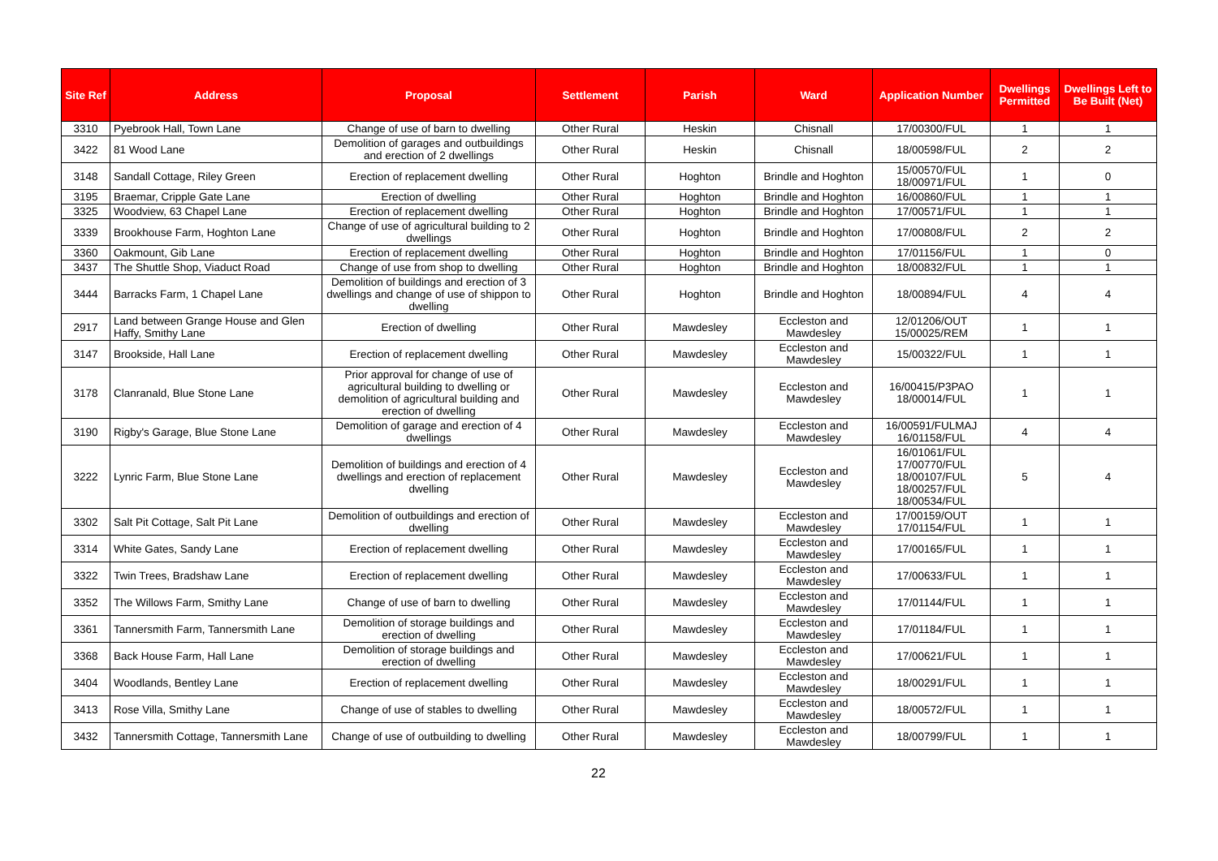| Site Ref | Address | Proposal | Settlement | Parish | Ward | Application Number | Dwellings Permitted | Dwellings Left to Be Built (Net) |
| --- | --- | --- | --- | --- | --- | --- | --- | --- |
| 3310 | Pyebrook Hall, Town Lane | Change of use of barn to dwelling | Other Rural | Heskin | Chisnall | 17/00300/FUL | 1 | 1 |
| 3422 | 81 Wood Lane | Demolition of garages and outbuildings and erection of 2 dwellings | Other Rural | Heskin | Chisnall | 18/00598/FUL | 2 | 2 |
| 3148 | Sandall Cottage, Riley Green | Erection of replacement dwelling | Other Rural | Hoghton | Brindle and Hoghton | 15/00570/FUL 18/00971/FUL | 1 | 0 |
| 3195 | Braemar, Cripple Gate Lane | Erection of dwelling | Other Rural | Hoghton | Brindle and Hoghton | 16/00860/FUL | 1 | 1 |
| 3325 | Woodview, 63 Chapel Lane | Erection of replacement dwelling | Other Rural | Hoghton | Brindle and Hoghton | 17/00571/FUL | 1 | 1 |
| 3339 | Brookhouse Farm, Hoghton Lane | Change of use of agricultural building to 2 dwellings | Other Rural | Hoghton | Brindle and Hoghton | 17/00808/FUL | 2 | 2 |
| 3360 | Oakmount, Gib Lane | Erection of replacement dwelling | Other Rural | Hoghton | Brindle and Hoghton | 17/01156/FUL | 1 | 0 |
| 3437 | The Shuttle Shop, Viaduct Road | Change of use from shop to dwelling | Other Rural | Hoghton | Brindle and Hoghton | 18/00832/FUL | 1 | 1 |
| 3444 | Barracks Farm, 1 Chapel Lane | Demolition of buildings and erection of 3 dwellings and change of use of shippon to dwelling | Other Rural | Hoghton | Brindle and Hoghton | 18/00894/FUL | 4 | 4 |
| 2917 | Land between Grange House and Glen Haffy, Smithy Lane | Erection of dwelling | Other Rural | Mawdesley | Eccleston and Mawdesley | 12/01206/OUT 15/00025/REM | 1 | 1 |
| 3147 | Brookside, Hall Lane | Erection of replacement dwelling | Other Rural | Mawdesley | Eccleston and Mawdesley | 15/00322/FUL | 1 | 1 |
| 3178 | Clanranald, Blue Stone Lane | Prior approval for change of use of agricultural building to dwelling or demolition of agricultural building and erection of dwelling | Other Rural | Mawdesley | Eccleston and Mawdesley | 16/00415/P3PAO 18/00014/FUL | 1 | 1 |
| 3190 | Rigby's Garage, Blue Stone Lane | Demolition of garage and erection of 4 dwellings | Other Rural | Mawdesley | Eccleston and Mawdesley | 16/00591/FULMAJ 16/01158/FUL | 4 | 4 |
| 3222 | Lynric Farm, Blue Stone Lane | Demolition of buildings and erection of 4 dwellings and erection of replacement dwelling | Other Rural | Mawdesley | Eccleston and Mawdesley | 16/01061/FUL 17/00770/FUL 18/00107/FUL 18/00257/FUL 18/00534/FUL | 5 | 4 |
| 3302 | Salt Pit Cottage, Salt Pit Lane | Demolition of outbuildings and erection of dwelling | Other Rural | Mawdesley | Eccleston and Mawdesley | 17/00159/OUT 17/01154/FUL | 1 | 1 |
| 3314 | White Gates, Sandy Lane | Erection of replacement dwelling | Other Rural | Mawdesley | Eccleston and Mawdesley | 17/00165/FUL | 1 | 1 |
| 3322 | Twin Trees, Bradshaw Lane | Erection of replacement dwelling | Other Rural | Mawdesley | Eccleston and Mawdesley | 17/00633/FUL | 1 | 1 |
| 3352 | The Willows Farm, Smithy Lane | Change of use of barn to dwelling | Other Rural | Mawdesley | Eccleston and Mawdesley | 17/01144/FUL | 1 | 1 |
| 3361 | Tannersmith Farm, Tannersmith Lane | Demolition of storage buildings and erection of dwelling | Other Rural | Mawdesley | Eccleston and Mawdesley | 17/01184/FUL | 1 | 1 |
| 3368 | Back House Farm, Hall Lane | Demolition of storage buildings and erection of dwelling | Other Rural | Mawdesley | Eccleston and Mawdesley | 17/00621/FUL | 1 | 1 |
| 3404 | Woodlands, Bentley Lane | Erection of replacement dwelling | Other Rural | Mawdesley | Eccleston and Mawdesley | 18/00291/FUL | 1 | 1 |
| 3413 | Rose Villa, Smithy Lane | Change of use of stables to dwelling | Other Rural | Mawdesley | Eccleston and Mawdesley | 18/00572/FUL | 1 | 1 |
| 3432 | Tannersmith Cottage, Tannersmith Lane | Change of use of outbuilding to dwelling | Other Rural | Mawdesley | Eccleston and Mawdesley | 18/00799/FUL | 1 | 1 |
22